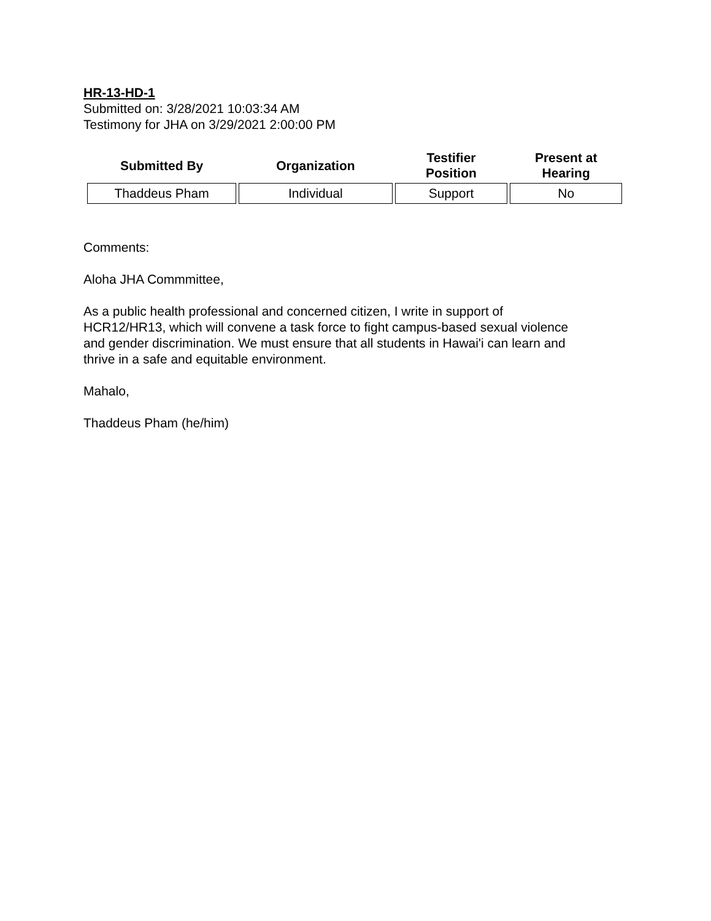HR-13-HD-1
Submitted on: 3/28/2021 10:03:34 AM
Testimony for JHA on 3/29/2021 2:00:00 PM
| Submitted By | Organization | Testifier Position | Present at Hearing |
| --- | --- | --- | --- |
| Thaddeus Pham | Individual | Support | No |
Comments:
Aloha JHA Commmittee,
As a public health professional and concerned citizen, I write in support of
HCR12/HR13, which will convene a task force to fight campus-based sexual violence
and gender discrimination. We must ensure that all students in Hawai'i can learn and
thrive in a safe and equitable environment.
Mahalo,
Thaddeus Pham (he/him)